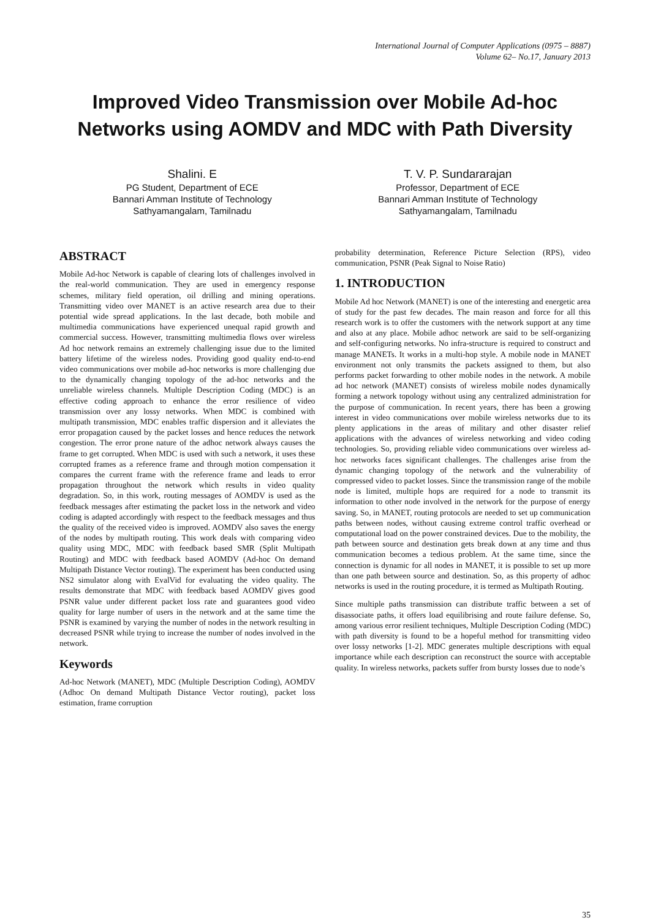International Journal of Computer Applications (0975 – 8887)
Volume 62– No.17, January 2013
Improved Video Transmission over Mobile Ad-hoc Networks using AOMDV and MDC with Path Diversity
Shalini. E
PG Student, Department of ECE
Bannari Amman Institute of Technology
Sathyamangalam, Tamilnadu
T. V. P. Sundararajan
Professor, Department of ECE
Bannari Amman Institute of Technology
Sathyamangalam, Tamilnadu
ABSTRACT
Mobile Ad-hoc Network is capable of clearing lots of challenges involved in the real-world communication. They are used in emergency response schemes, military field operation, oil drilling and mining operations. Transmitting video over MANET is an active research area due to their potential wide spread applications. In the last decade, both mobile and multimedia communications have experienced unequal rapid growth and commercial success. However, transmitting multimedia flows over wireless Ad hoc network remains an extremely challenging issue due to the limited battery lifetime of the wireless nodes. Providing good quality end-to-end video communications over mobile ad-hoc networks is more challenging due to the dynamically changing topology of the ad-hoc networks and the unreliable wireless channels. Multiple Description Coding (MDC) is an effective coding approach to enhance the error resilience of video transmission over any lossy networks. When MDC is combined with multipath transmission, MDC enables traffic dispersion and it alleviates the error propagation caused by the packet losses and hence reduces the network congestion. The error prone nature of the adhoc network always causes the frame to get corrupted. When MDC is used with such a network, it uses these corrupted frames as a reference frame and through motion compensation it compares the current frame with the reference frame and leads to error propagation throughout the network which results in video quality degradation. So, in this work, routing messages of AOMDV is used as the feedback messages after estimating the packet loss in the network and video coding is adapted accordingly with respect to the feedback messages and thus the quality of the received video is improved. AOMDV also saves the energy of the nodes by multipath routing. This work deals with comparing video quality using MDC, MDC with feedback based SMR (Split Multipath Routing) and MDC with feedback based AOMDV (Ad-hoc On demand Multipath Distance Vector routing). The experiment has been conducted using NS2 simulator along with EvalVid for evaluating the video quality. The results demonstrate that MDC with feedback based AOMDV gives good PSNR value under different packet loss rate and guarantees good video quality for large number of users in the network and at the same time the PSNR is examined by varying the number of nodes in the network resulting in decreased PSNR while trying to increase the number of nodes involved in the network.
Keywords
Ad-hoc Network (MANET), MDC (Multiple Description Coding), AOMDV (Adhoc On demand Multipath Distance Vector routing), packet loss estimation, frame corruption
probability determination, Reference Picture Selection (RPS), video communication, PSNR (Peak Signal to Noise Ratio)
1. INTRODUCTION
Mobile Ad hoc Network (MANET) is one of the interesting and energetic area of study for the past few decades. The main reason and force for all this research work is to offer the customers with the network support at any time and also at any place. Mobile adhoc network are said to be self-organizing and self-configuring networks. No infra-structure is required to construct and manage MANETs. It works in a multi-hop style. A mobile node in MANET environment not only transmits the packets assigned to them, but also performs packet forwarding to other mobile nodes in the network. A mobile ad hoc network (MANET) consists of wireless mobile nodes dynamically forming a network topology without using any centralized administration for the purpose of communication. In recent years, there has been a growing interest in video communications over mobile wireless networks due to its plenty applications in the areas of military and other disaster relief applications with the advances of wireless networking and video coding technologies. So, providing reliable video communications over wireless ad-hoc networks faces significant challenges. The challenges arise from the dynamic changing topology of the network and the vulnerability of compressed video to packet losses. Since the transmission range of the mobile node is limited, multiple hops are required for a node to transmit its information to other node involved in the network for the purpose of energy saving. So, in MANET, routing protocols are needed to set up communication paths between nodes, without causing extreme control traffic overhead or computational load on the power constrained devices. Due to the mobility, the path between source and destination gets break down at any time and thus communication becomes a tedious problem. At the same time, since the connection is dynamic for all nodes in MANET, it is possible to set up more than one path between source and destination. So, as this property of adhoc networks is used in the routing procedure, it is termed as Multipath Routing.
Since multiple paths transmission can distribute traffic between a set of disassociate paths, it offers load equilibrising and route failure defense. So, among various error resilient techniques, Multiple Description Coding (MDC) with path diversity is found to be a hopeful method for transmitting video over lossy networks [1-2]. MDC generates multiple descriptions with equal importance while each description can reconstruct the source with acceptable quality. In wireless networks, packets suffer from bursty losses due to node’s
35